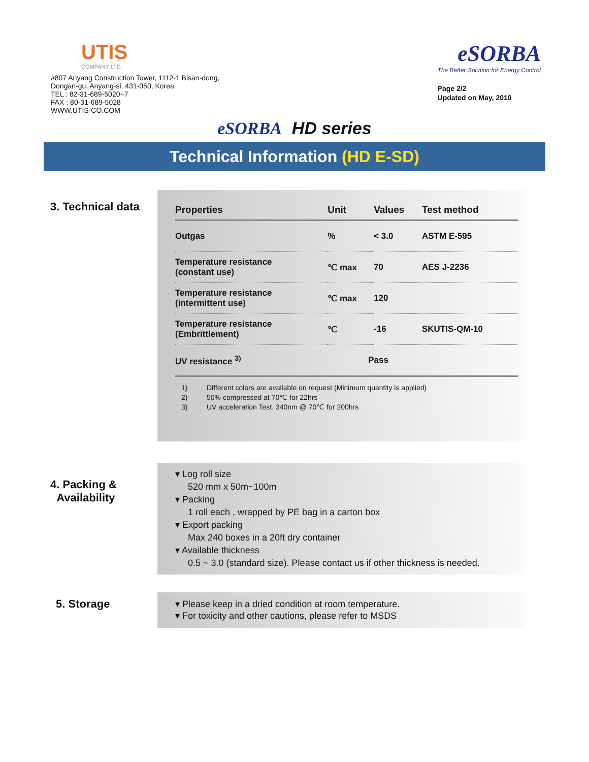UTIS
COMPANY LTD.
#807 Anyang Construction Tower, 1112-1 Bisan-dong,
Dongan-gu, Anyang-si, 431-050, Korea
TEL : 82-31-689-5020~7
FAX : 80-31-689-5028
WWW.UTIS-CO.COM
eSORBA
The Better Solution for Energy Control
Page 2/2
Updated on May, 2010
eSORBA HD series
Technical Information (HD E-SD)
3. Technical data
| Properties | Unit | Values | Test method |
| --- | --- | --- | --- |
| Outgas | % | < 3.0 | ASTM E-595 |
| Temperature resistance (constant use) | ℃ max | 70 | AES J-2236 |
| Temperature resistance (intermittent use) | ℃ max | 120 | |
| Temperature resistance (Embrittlement) | ℃ | -16 | SKUTIS-QM-10 |
| UV resistance <sup>3)</sup> | Pass | | |
1) Different colors are available on request (Minimum quantity is applied)
2) 50% compressed at 70℃ for 22hrs
3) UV acceleration Test. 340nm @ 70℃ for 200hrs
4. Packing &
Availability
▾ Log roll size
520 mm x 50m~100m
▾ Packing
1 roll each , wrapped by PE bag in a carton box
▾ Export packing
Max 240 boxes in a 20ft dry container
▾ Available thickness
0.5 ~ 3.0 (standard size). Please contact us if other thickness is needed.
5. Storage
▾ Please keep in a dried condition at room temperature.
▾ For toxicity and other cautions, please refer to MSDS